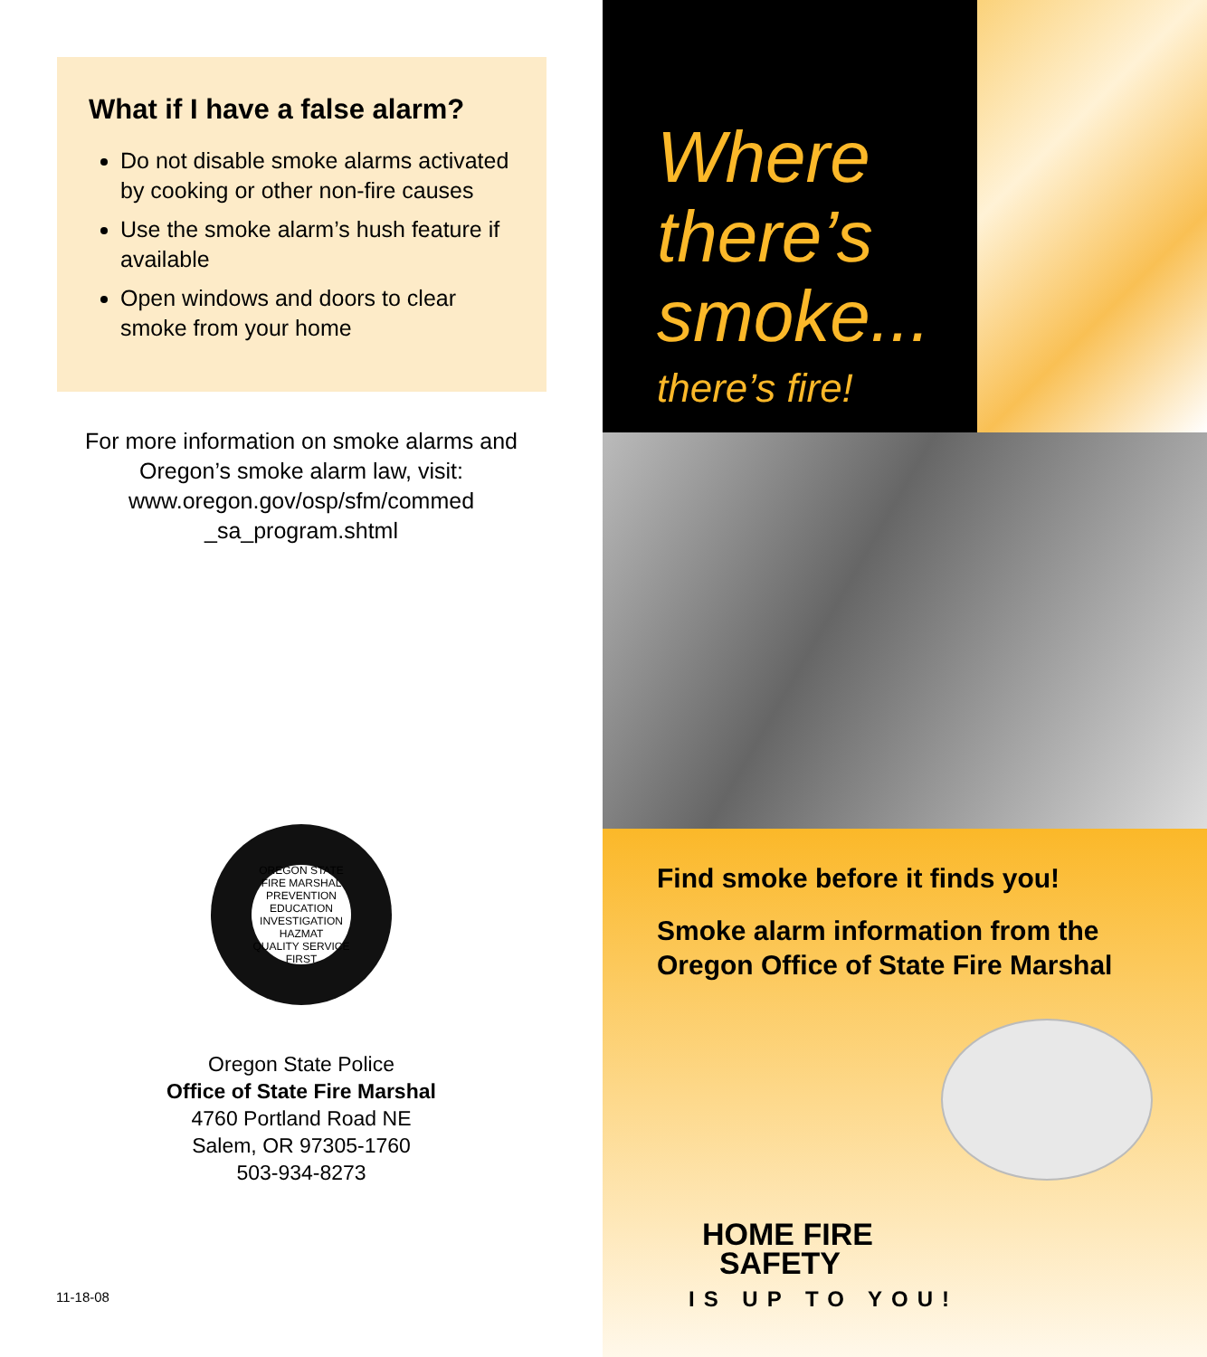What if I have a false alarm?
Do not disable smoke alarms activated by cooking or other non-fire causes
Use the smoke alarm’s hush feature if available
Open windows and doors to clear smoke from your home
For more information on smoke alarms and
Oregon’s smoke alarm law, visit:
www.oregon.gov/osp/sfm/commed
_sa_program.shtml
OREGON STATE FIRE MARSHAL
PREVENTION EDUCATION INVESTIGATION HAZMAT
QUALITY SERVICE FIRST
Oregon State Police
Office of State Fire Marshal
4760 Portland Road NE
Salem, OR 97305-1760
503-934-8273
11-18-08
Where
there’s
smoke...
there’s fire!
Find smoke before it finds you!
Smoke alarm information from the Oregon Office of State Fire Marshal
HOME FIRE
SAFETY
IS UP TO YOU!